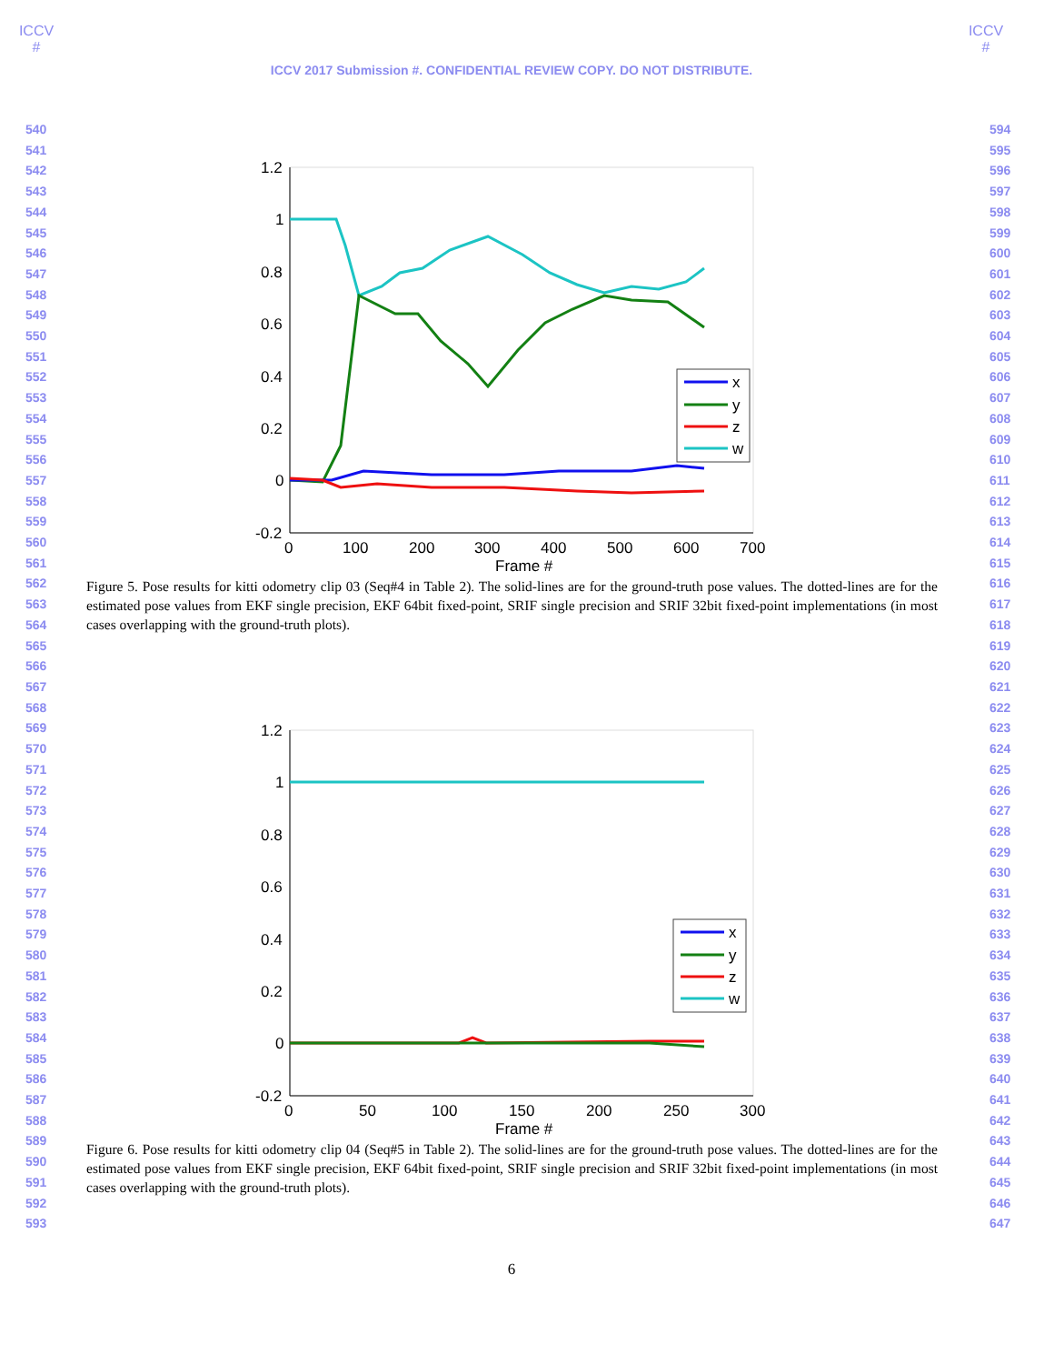ICCV
#
ICCV
#
ICCV 2017 Submission #. CONFIDENTIAL REVIEW COPY. DO NOT DISTRIBUTE.
540
541
542
543
544
545
546
547
548
549
550
551
552
553
554
555
556
557
558
559
560
561
562
563
564
565
566
567
568
569
570
571
572
573
574
575
576
577
578
579
580
581
582
583
584
585
586
587
588
589
590
591
592
593
594
595
596
597
598
599
600
601
602
603
604
605
606
607
608
609
610
611
612
613
614
615
616
617
618
619
620
621
622
623
624
625
626
627
628
629
630
631
632
633
634
635
636
637
638
639
640
641
642
643
644
645
646
647
1.2
1
0.8
0.6
0.4
0.2
0
-0.2
0
100
200
300
400
500
600
700
Frame #
x
y
z
w
Figure 5. Pose results for kitti odometry clip 03 (Seq#4 in Table 2). The solid-lines are for the ground-truth pose values. The dotted-lines are for the estimated pose values from EKF single precision, EKF 64bit fixed-point, SRIF single precision and SRIF 32bit fixed-point implementations (in most cases overlapping with the ground-truth plots).
1.2
1
0.8
0.6
0.4
0.2
0
-0.2
0
50
100
150
200
250
300
Frame #
x
y
z
w
Figure 6. Pose results for kitti odometry clip 04 (Seq#5 in Table 2). The solid-lines are for the ground-truth pose values. The dotted-lines are for the estimated pose values from EKF single precision, EKF 64bit fixed-point, SRIF single precision and SRIF 32bit fixed-point implementations (in most cases overlapping with the ground-truth plots).
6